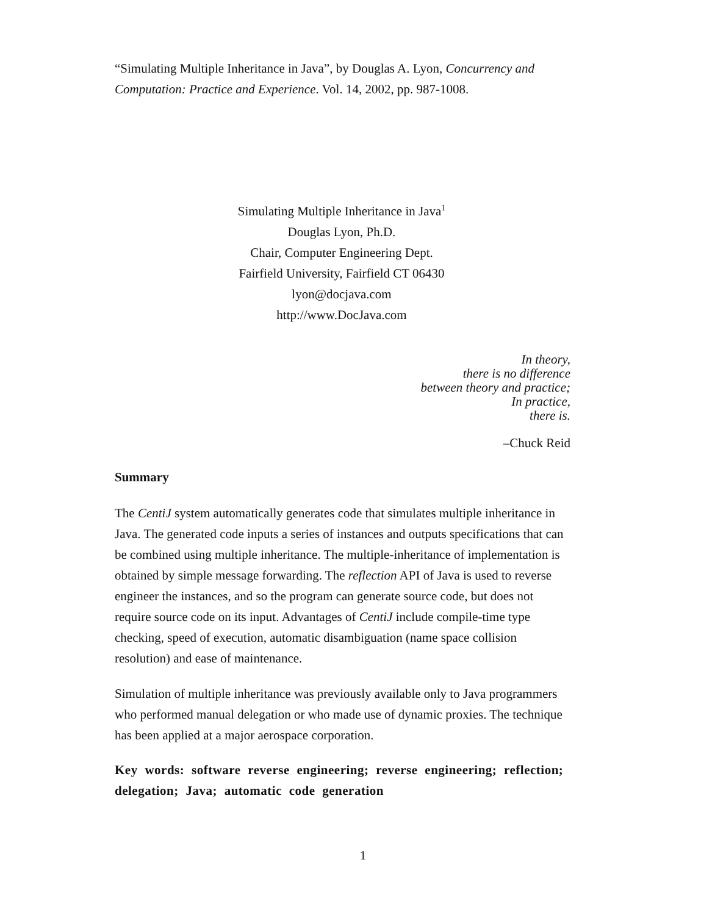“Simulating Multiple Inheritance in Java”, by Douglas A. Lyon, Concurrency and Computation: Practice and Experience. Vol. 14, 2002, pp. 987-1008.
Simulating Multiple Inheritance in Java<sup>1</sup>
Douglas Lyon, Ph.D.
Chair, Computer Engineering Dept.
Fairfield University, Fairfield CT 06430
lyon@docjava.com
http://www.DocJava.com
In theory,
there is no difference
between theory and practice;
In practice,
there is.
–Chuck Reid
Summary
The CentiJ system automatically generates code that simulates multiple inheritance in Java. The generated code inputs a series of instances and outputs specifications that can be combined using multiple inheritance. The multiple-inheritance of implementation is obtained by simple message forwarding. The reflection API of Java is used to reverse engineer the instances, and so the program can generate source code, but does not require source code on its input. Advantages of CentiJ include compile-time type checking, speed of execution, automatic disambiguation (name space collision resolution) and ease of maintenance.
Simulation of multiple inheritance was previously available only to Java programmers who performed manual delegation or who made use of dynamic proxies. The technique has been applied at a major aerospace corporation.
Key words: software reverse engineering; reverse engineering; reflection; delegation; Java; automatic code generation
1